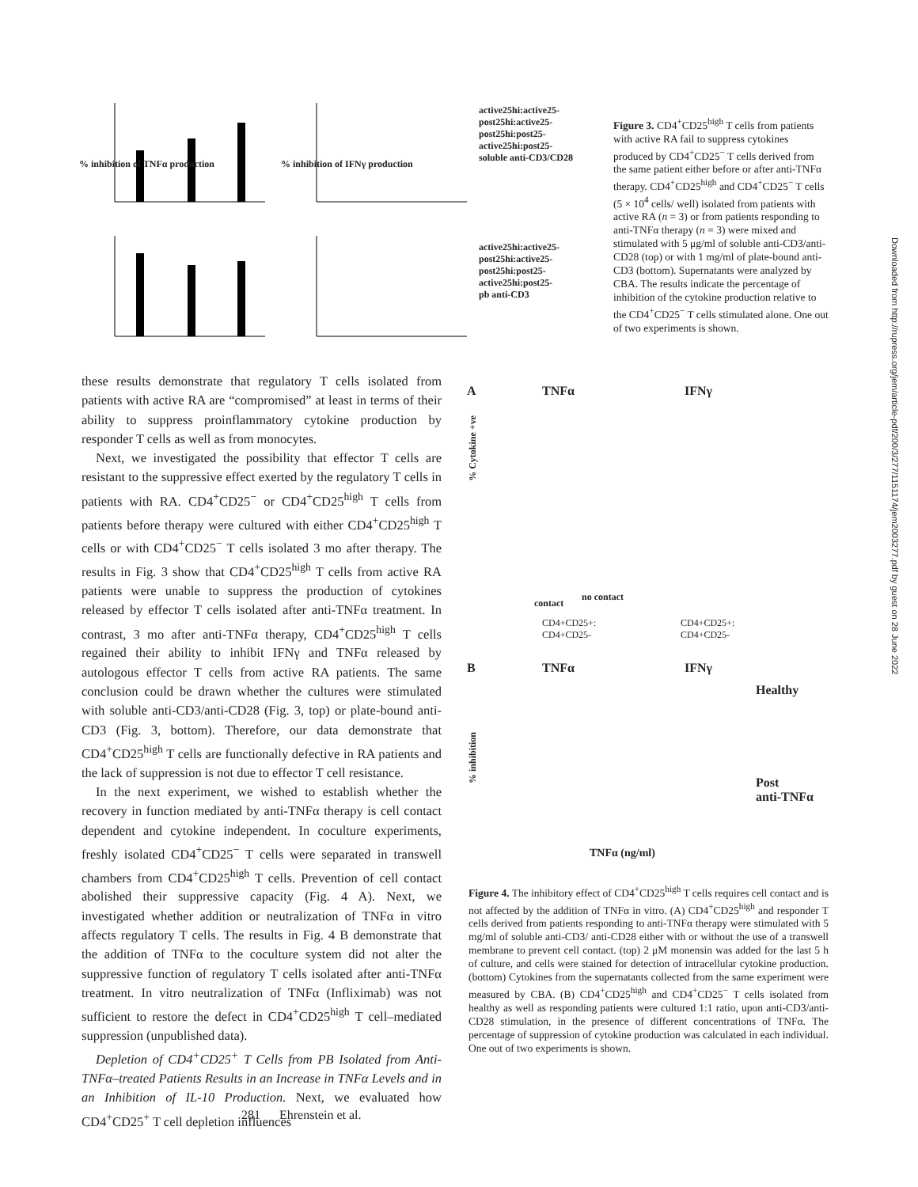active25hi:active25-
post25hi:active25-
post25hi:post25-
active25hi:post25-
soluble anti-CD3/CD28
active25hi:active25-
post25hi:active25-
post25hi:post25-
active25hi:post25-
pb anti-CD3
% inhibition of TNFα production
% inhibition of IFNγ production
Figure 3. CD4<sup>+</sup>CD25<sup>high</sup> T cells from patients with active RA fail to suppress cytokines produced by CD4<sup>+</sup>CD25<sup>−</sup> T cells derived from the same patient either before or after anti-TNFα therapy. CD4<sup>+</sup>CD25<sup>high</sup> and CD4<sup>+</sup>CD25<sup>−</sup> T cells (5 × 10<sup>4</sup> cells/ well) isolated from patients with active RA (n = 3) or from patients responding to anti-TNFα therapy (n = 3) were mixed and stimulated with 5 μg/ml of soluble anti-CD3/anti-CD28 (top) or with 1 mg/ml of plate-bound anti-CD3 (bottom). Supernatants were analyzed by CBA. The results indicate the percentage of inhibition of the cytokine production relative to the CD4<sup>+</sup>CD25<sup>−</sup> T cells stimulated alone. One out of two experiments is shown.
these results demonstrate that regulatory T cells isolated from patients with active RA are “compromised” at least in terms of their ability to suppress proinflammatory cytokine production by responder T cells as well as from monocytes.
Next, we investigated the possibility that effector T cells are resistant to the suppressive effect exerted by the regulatory T cells in patients with RA. CD4<sup>+</sup>CD25<sup>−</sup> or CD4<sup>+</sup>CD25<sup>high</sup> T cells from patients before therapy were cultured with either CD4<sup>+</sup>CD25<sup>high</sup> T cells or with CD4<sup>+</sup>CD25<sup>−</sup> T cells isolated 3 mo after therapy. The results in Fig. 3 show that CD4<sup>+</sup>CD25<sup>high</sup> T cells from active RA patients were unable to suppress the production of cytokines released by effector T cells isolated after anti-TNFα treatment. In contrast, 3 mo after anti-TNFα therapy, CD4<sup>+</sup>CD25<sup>high</sup> T cells regained their ability to inhibit IFNγ and TNFα released by autologous effector T cells from active RA patients. The same conclusion could be drawn whether the cultures were stimulated with soluble anti-CD3/anti-CD28 (Fig. 3, top) or plate-bound anti-CD3 (Fig. 3, bottom). Therefore, our data demonstrate that CD4<sup>+</sup>CD25<sup>high</sup> T cells are functionally defective in RA patients and the lack of suppression is not due to effector T cell resistance.
In the next experiment, we wished to establish whether the recovery in function mediated by anti-TNFα therapy is cell contact dependent and cytokine independent. In coculture experiments, freshly isolated CD4<sup>+</sup>CD25<sup>−</sup> T cells were separated in transwell chambers from CD4<sup>+</sup>CD25<sup>high</sup> T cells. Prevention of cell contact abolished their suppressive capacity (Fig. 4 A). Next, we investigated whether addition or neutralization of TNFα in vitro affects regulatory T cells. The results in Fig. 4 B demonstrate that the addition of TNFα to the coculture system did not alter the suppressive function of regulatory T cells isolated after anti-TNFα treatment. In vitro neutralization of TNFα (Infliximab) was not sufficient to restore the defect in CD4<sup>+</sup>CD25<sup>high</sup> T cell–mediated suppression (unpublished data).
Depletion of CD4<sup>+</sup>CD25<sup>+</sup> T Cells from PB Isolated from Anti-TNFα–treated Patients Results in an Increase in TNFα Levels and in an Inhibition of IL-10 Production. Next, we evaluated how CD4<sup>+</sup>CD25<sup>+</sup> T cell depletion influences
A TNFα IFNγ
% Cytokine +ve
contact
no contact
CD4+CD25+:
CD4+CD25-
CD4+CD25+:
CD4+CD25-
B TNFα IFNγ
Healthy
Post
anti-TNFα
% inhibition
TNFα (ng/ml)
Figure 4. The inhibitory effect of CD4<sup>+</sup>CD25<sup>high</sup> T cells requires cell contact and is not affected by the addition of TNFα in vitro. (A) CD4<sup>+</sup>CD25<sup>high</sup> and responder T cells derived from patients responding to anti-TNFα therapy were stimulated with 5 mg/ml of soluble anti-CD3/ anti-CD28 either with or without the use of a transwell membrane to prevent cell contact. (top) 2 μM monensin was added for the last 5 h of culture, and cells were stained for detection of intracellular cytokine production. (bottom) Cytokines from the supernatants collected from the same experiment were measured by CBA. (B) CD4<sup>+</sup>CD25<sup>high</sup> and CD4<sup>+</sup>CD25<sup>−</sup> T cells isolated from healthy as well as responding patients were cultured 1:1 ratio, upon anti-CD3/anti-CD28 stimulation, in the presence of different concentrations of TNFα. The percentage of suppression of cytokine production was calculated in each individual. One out of two experiments is shown.
281 Ehrenstein et al.
Downloaded from http://rupress.org/jem/article-pdf/200/3/277/1151174/jem2003277.pdf by guest on 28 June 2022